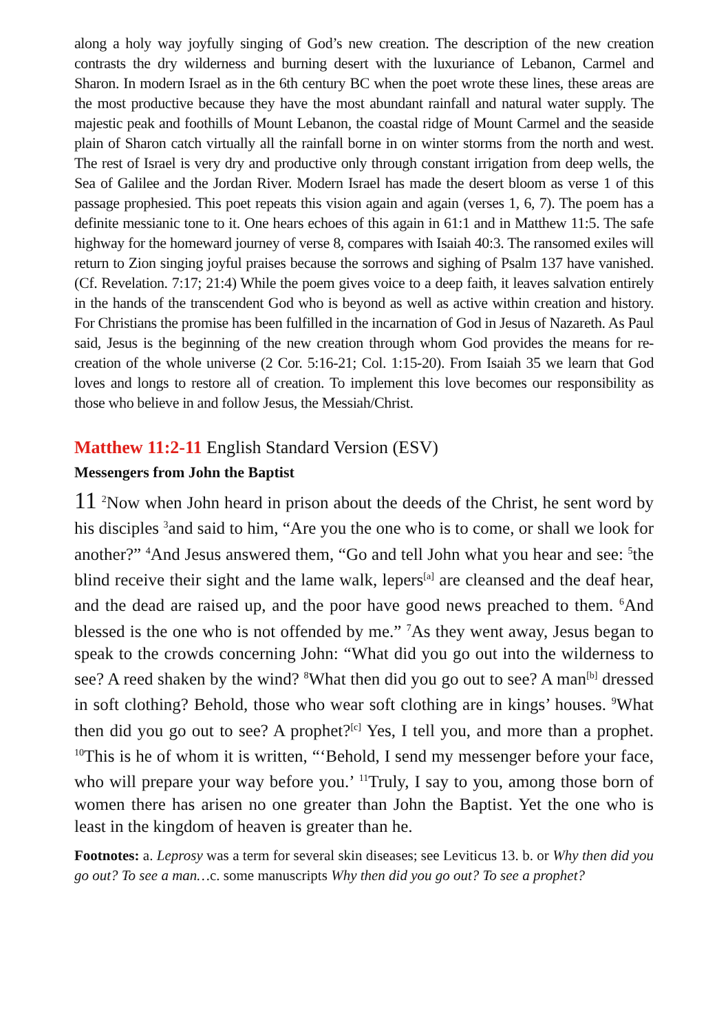along a holy way joyfully singing of God’s new creation. The description of the new creation contrasts the dry wilderness and burning desert with the luxuriance of Lebanon, Carmel and Sharon. In modern Israel as in the 6th century BC when the poet wrote these lines, these areas are the most productive because they have the most abundant rainfall and natural water supply. The majestic peak and foothills of Mount Lebanon, the coastal ridge of Mount Carmel and the seaside plain of Sharon catch virtually all the rainfall borne in on winter storms from the north and west. The rest of Israel is very dry and productive only through constant irrigation from deep wells, the Sea of Galilee and the Jordan River. Modern Israel has made the desert bloom as verse 1 of this passage prophesied. This poet repeats this vision again and again (verses 1, 6, 7). The poem has a definite messianic tone to it. One hears echoes of this again in 61:1 and in Matthew 11:5. The safe highway for the homeward journey of verse 8, compares with Isaiah 40:3. The ransomed exiles will return to Zion singing joyful praises because the sorrows and sighing of Psalm 137 have vanished. (Cf. Revelation. 7:17; 21:4) While the poem gives voice to a deep faith, it leaves salvation entirely in the hands of the transcendent God who is beyond as well as active within creation and history. For Christians the promise has been fulfilled in the incarnation of God in Jesus of Nazareth. As Paul said, Jesus is the beginning of the new creation through whom God provides the means for re-creation of the whole universe (2 Cor. 5:16-21; Col. 1:15-20). From Isaiah 35 we learn that God loves and longs to restore all of creation. To implement this love becomes our responsibility as those who believe in and follow Jesus, the Messiah/Christ.
Matthew 11:2-11 English Standard Version (ESV)
Messengers from John the Baptist
11 <sup>2</sup>Now when John heard in prison about the deeds of the Christ, he sent word by his disciples <sup>3</sup>and said to him, “Are you the one who is to come, or shall we look for another?” <sup>4</sup>And Jesus answered them, “Go and tell John what you hear and see: <sup>5</sup>the blind receive their sight and the lame walk, lepers<sup>[a]</sup> are cleansed and the deaf hear, and the dead are raised up, and the poor have good news preached to them. <sup>6</sup>And blessed is the one who is not offended by me.” <sup>7</sup>As they went away, Jesus began to speak to the crowds concerning John: “What did you go out into the wilderness to see? A reed shaken by the wind? <sup>8</sup>What then did you go out to see? A man<sup>[b]</sup> dressed in soft clothing? Behold, those who wear soft clothing are in kings’ houses. <sup>9</sup>What then did you go out to see? A prophet?<sup>[c]</sup> Yes, I tell you, and more than a prophet. <sup>10</sup>This is he of whom it is written, “‘Behold, I send my messenger before your face, who will prepare your way before you.’ <sup>11</sup>Truly, I say to you, among those born of women there has arisen no one greater than John the Baptist. Yet the one who is least in the kingdom of heaven is greater than he.
Footnotes: a. Leprosy was a term for several skin diseases; see Leviticus 13. b. or Why then did you go out? To see a man…c. some manuscripts Why then did you go out? To see a prophet?